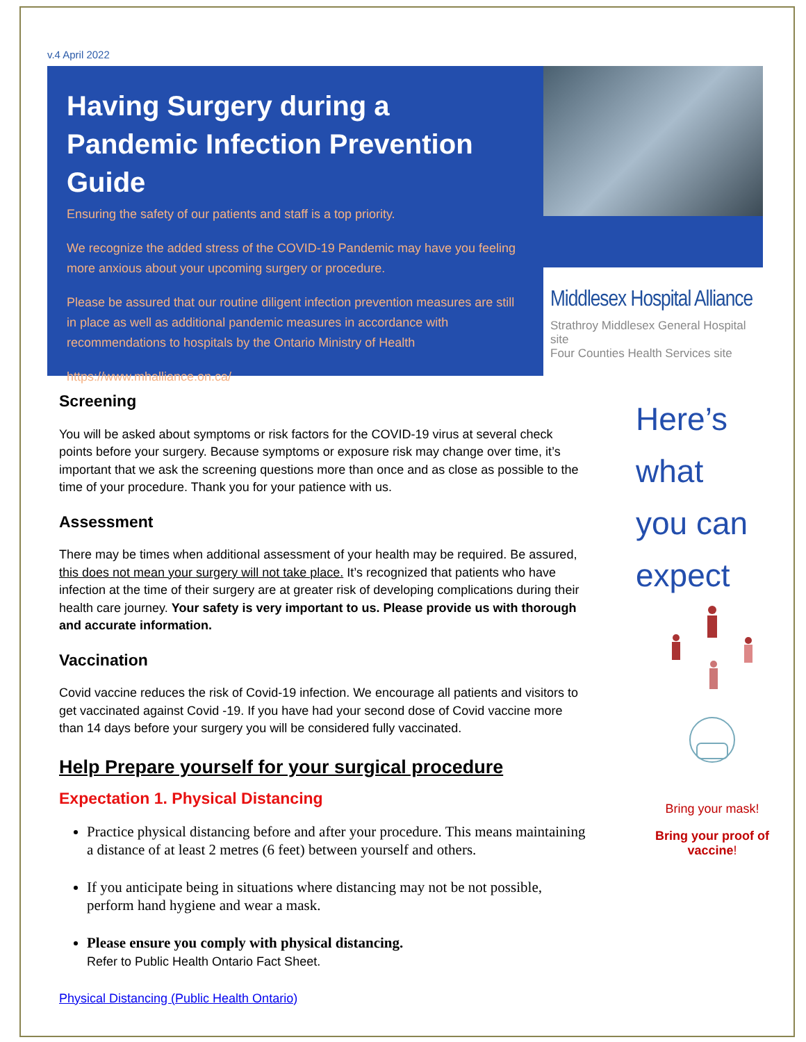v.4 April 2022
Having Surgery during a Pandemic Infection Prevention Guide
Ensuring the safety of our patients and staff is a top priority.
We recognize the added stress of the COVID-19 Pandemic may have you feeling more anxious about your upcoming surgery or procedure.
Please be assured that our routine diligent infection prevention measures are still in place as well as additional pandemic measures in accordance with recommendations to hospitals by the Ontario Ministry of Health
https://www.mhalliance.on.ca/
Middlesex Hospital Alliance
Strathroy Middlesex General Hospital site
Four Counties Health Services site
Screening
You will be asked about symptoms or risk factors for the COVID-19 virus at several check points before your surgery. Because symptoms or exposure risk may change over time, it’s important that we ask the screening questions more than once and as close as possible to the time of your procedure. Thank you for your patience with us.
Assessment
There may be times when additional assessment of your health may be required. Be assured, this does not mean your surgery will not take place. It’s recognized that patients who have infection at the time of their surgery are at greater risk of developing complications during their health care journey. Your safety is very important to us. Please provide us with thorough and accurate information.
Vaccination
Covid vaccine reduces the risk of Covid-19 infection. We encourage all patients and visitors to get vaccinated against Covid -19. If you have had your second dose of Covid vaccine more than 14 days before your surgery you will be considered fully vaccinated.
Help Prepare yourself for your surgical procedure
Expectation 1. Physical Distancing
Practice physical distancing before and after your procedure. This means maintaining a distance of at least 2 metres (6 feet) between yourself and others.
If you anticipate being in situations where distancing may not be not possible, perform hand hygiene and wear a mask.
Please ensure you comply with physical distancing.
Refer to Public Health Ontario Fact Sheet.
Physical Distancing (Public Health Ontario)
Here’s
what
you can
expect
Bring your mask!
Bring your proof of vaccine!